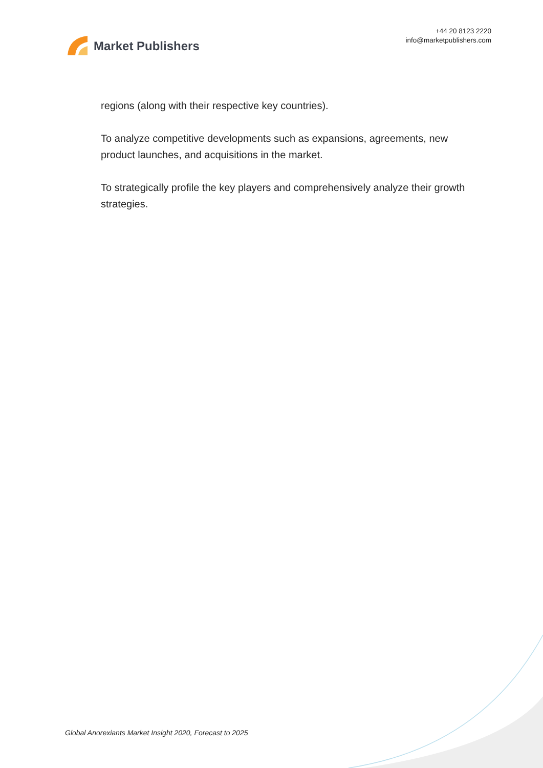Market Publishers
+44 20 8123 2220
info@marketpublishers.com
regions (along with their respective key countries).
To analyze competitive developments such as expansions, agreements, new product launches, and acquisitions in the market.
To strategically profile the key players and comprehensively analyze their growth strategies.
Global Anorexiants Market Insight 2020, Forecast to 2025